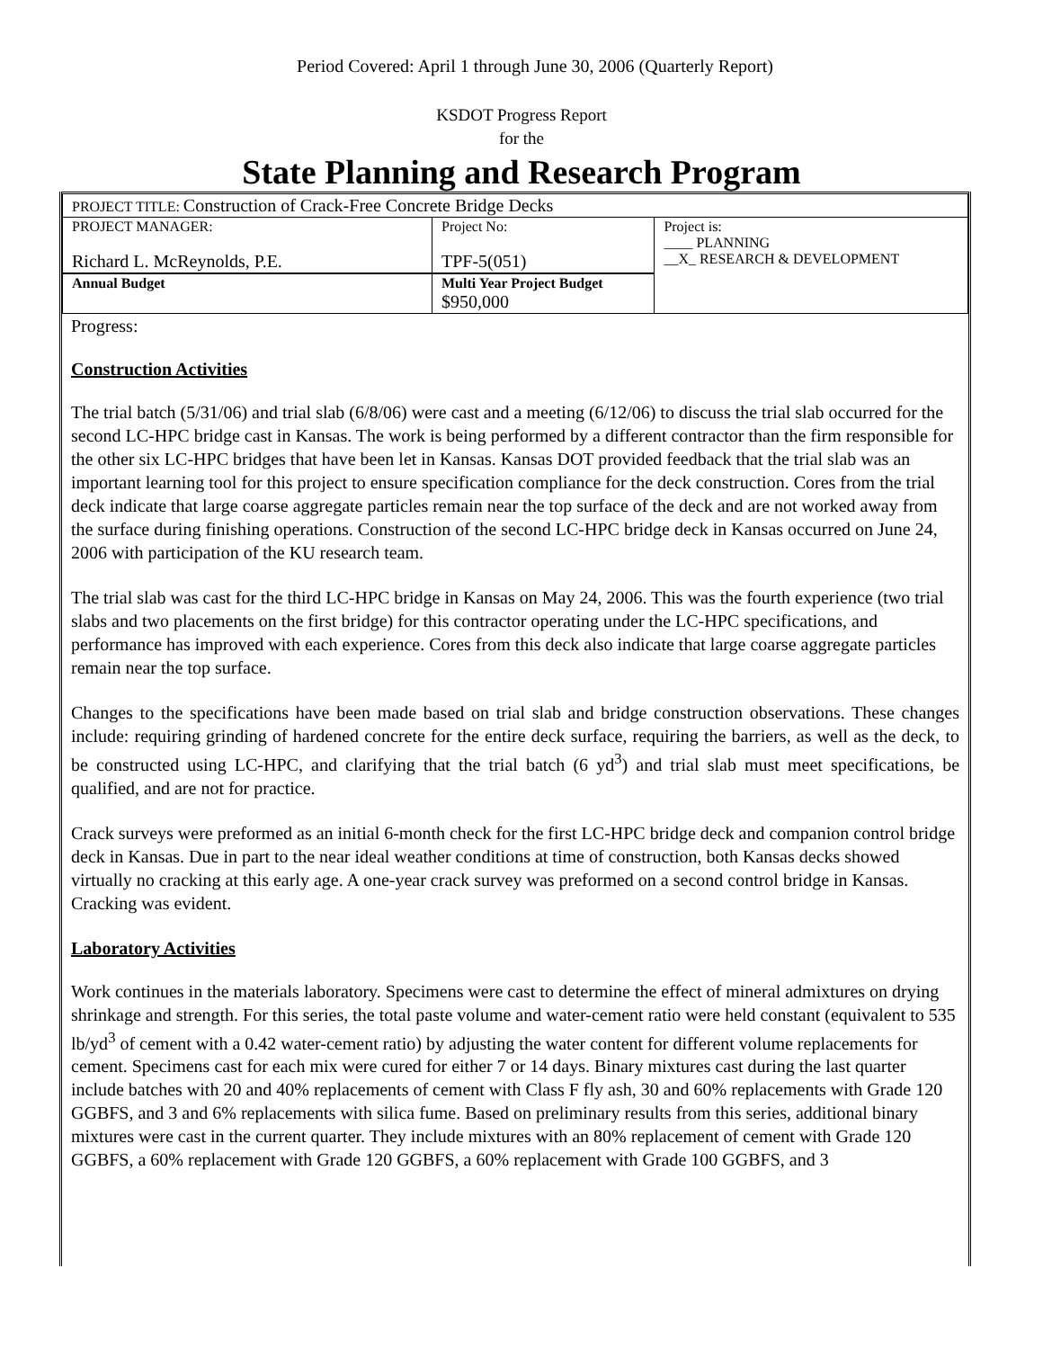Period Covered: April 1 through June 30, 2006 (Quarterly Report)
KSDOT Progress Report
for the
State Planning and Research Program
| PROJECT TITLE: Construction of Crack-Free Concrete Bridge Decks | | |
| PROJECT MANAGER: Richard L. McReynolds, P.E. | Project No: TPF-5(051) | Project is: ____ PLANNING __X_ RESEARCH & DEVELOPMENT |
| Annual Budget | Multi Year Project Budget $950,000 | |
Progress:
Construction Activities
The trial batch (5/31/06) and trial slab (6/8/06) were cast and a meeting (6/12/06) to discuss the trial slab occurred for the second LC-HPC bridge cast in Kansas. The work is being performed by a different contractor than the firm responsible for the other six LC-HPC bridges that have been let in Kansas. Kansas DOT provided feedback that the trial slab was an important learning tool for this project to ensure specification compliance for the deck construction. Cores from the trial deck indicate that large coarse aggregate particles remain near the top surface of the deck and are not worked away from the surface during finishing operations. Construction of the second LC-HPC bridge deck in Kansas occurred on June 24, 2006 with participation of the KU research team.
The trial slab was cast for the third LC-HPC bridge in Kansas on May 24, 2006. This was the fourth experience (two trial slabs and two placements on the first bridge) for this contractor operating under the LC-HPC specifications, and performance has improved with each experience. Cores from this deck also indicate that large coarse aggregate particles remain near the top surface.
Changes to the specifications have been made based on trial slab and bridge construction observations. These changes include: requiring grinding of hardened concrete for the entire deck surface, requiring the barriers, as well as the deck, to be constructed using LC-HPC, and clarifying that the trial batch (6 yd<sup>3</sup>) and trial slab must meet specifications, be qualified, and are not for practice.
Crack surveys were preformed as an initial 6-month check for the first LC-HPC bridge deck and companion control bridge deck in Kansas. Due in part to the near ideal weather conditions at time of construction, both Kansas decks showed virtually no cracking at this early age. A one-year crack survey was preformed on a second control bridge in Kansas. Cracking was evident.
Laboratory Activities
Work continues in the materials laboratory. Specimens were cast to determine the effect of mineral admixtures on drying shrinkage and strength. For this series, the total paste volume and water-cement ratio were held constant (equivalent to 535 lb/yd<sup>3</sup> of cement with a 0.42 water-cement ratio) by adjusting the water content for different volume replacements for cement. Specimens cast for each mix were cured for either 7 or 14 days. Binary mixtures cast during the last quarter include batches with 20 and 40% replacements of cement with Class F fly ash, 30 and 60% replacements with Grade 120 GGBFS, and 3 and 6% replacements with silica fume. Based on preliminary results from this series, additional binary mixtures were cast in the current quarter. They include mixtures with an 80% replacement of cement with Grade 120 GGBFS, a 60% replacement with Grade 120 GGBFS, a 60% replacement with Grade 100 GGBFS, and 3